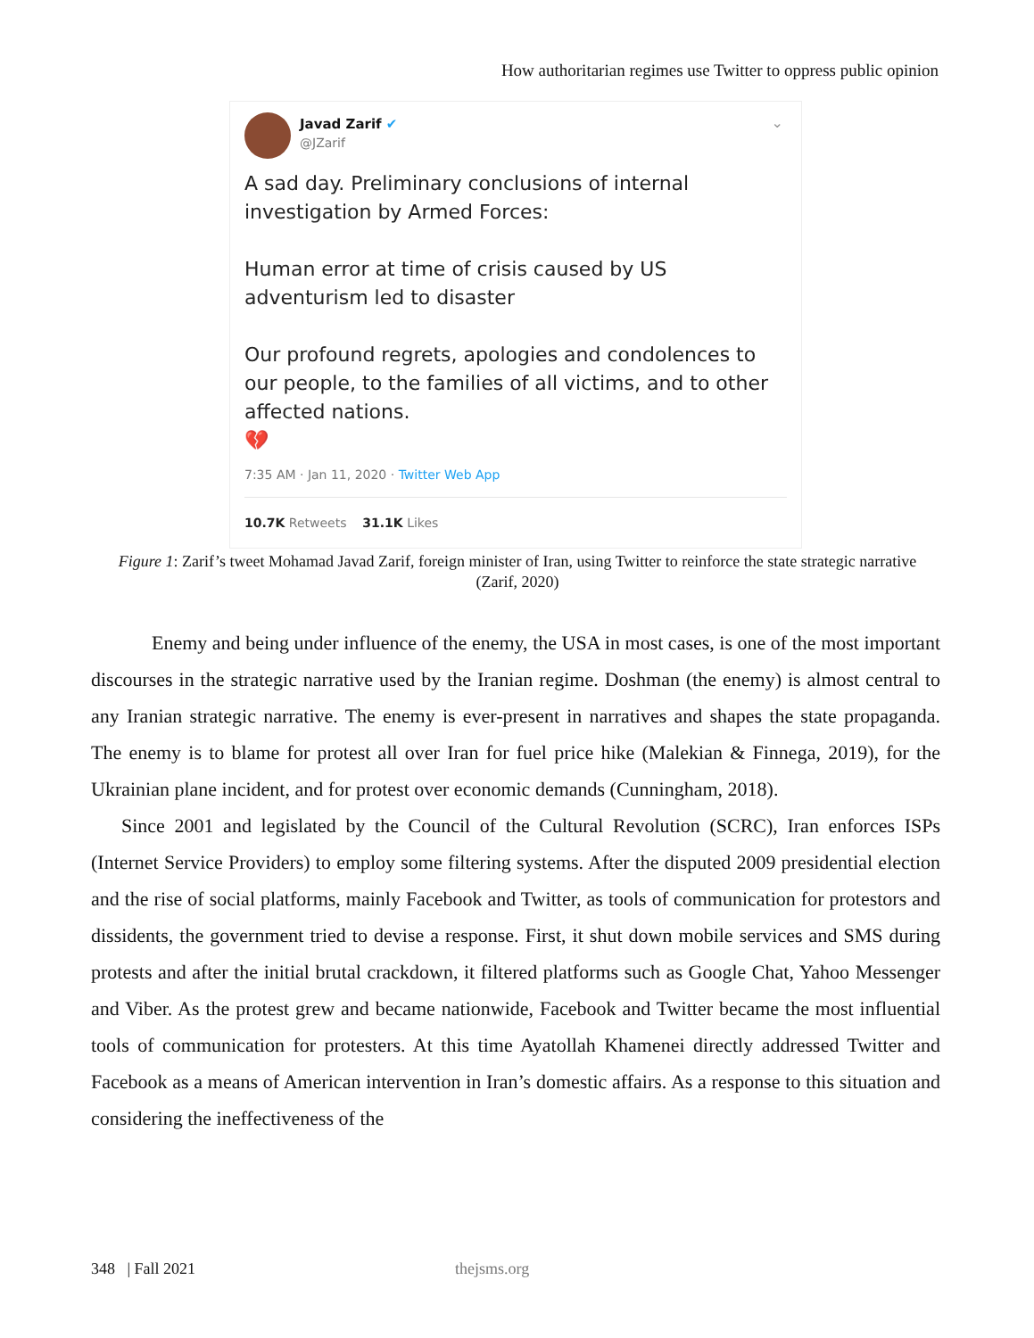How authoritarian regimes use Twitter to oppress public opinion
Javad Zarif ✔
@JZarif
⌄
A sad day. Preliminary conclusions of internal investigation by Armed Forces:
Human error at time of crisis caused by US adventurism led to disaster
Our profound regrets, apologies and condolences to our people, to the families of all victims, and to other affected nations.
💔
7:35 AM · Jan 11, 2020 · Twitter Web App
10.7K Retweets 31.1K Likes
Figure 1: Zarif’s tweet Mohamad Javad Zarif, foreign minister of Iran, using Twitter to reinforce the state strategic narrative (Zarif, 2020)
Enemy and being under influence of the enemy, the USA in most cases, is one of the most important discourses in the strategic narrative used by the Iranian regime. Doshman (the enemy) is almost central to any Iranian strategic narrative. The enemy is ever-present in narratives and shapes the state propaganda. The enemy is to blame for protest all over Iran for fuel price hike (Malekian & Finnega, 2019), for the Ukrainian plane incident, and for protest over economic demands (Cunningham, 2018).
Since 2001 and legislated by the Council of the Cultural Revolution (SCRC), Iran enforces ISPs (Internet Service Providers) to employ some filtering systems. After the disputed 2009 presidential election and the rise of social platforms, mainly Facebook and Twitter, as tools of communication for protestors and dissidents, the government tried to devise a response. First, it shut down mobile services and SMS during protests and after the initial brutal crackdown, it filtered platforms such as Google Chat, Yahoo Messenger and Viber. As the protest grew and became nationwide, Facebook and Twitter became the most influential tools of communication for protesters. At this time Ayatollah Khamenei directly addressed Twitter and Facebook as a means of American intervention in Iran’s domestic affairs. As a response to this situation and considering the ineffectiveness of the
348 | Fall 2021 thejsms.org